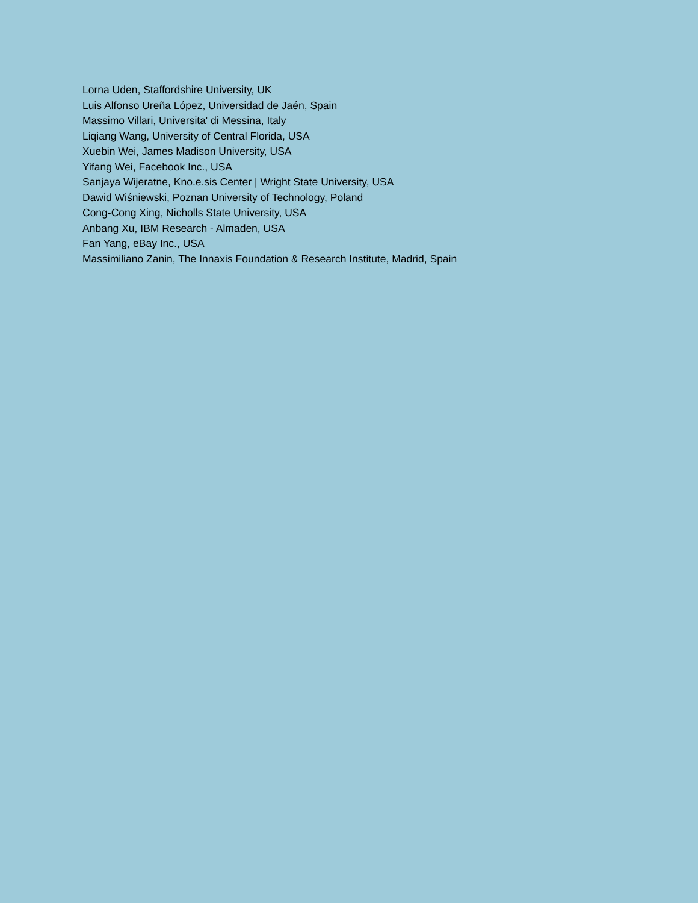Lorna Uden, Staffordshire University, UK
Luis Alfonso Ureña López, Universidad de Jaén, Spain
Massimo Villari, Universita' di Messina, Italy
Liqiang Wang, University of Central Florida, USA
Xuebin Wei, James Madison University, USA
Yifang Wei, Facebook Inc., USA
Sanjaya Wijeratne, Kno.e.sis Center | Wright State University, USA
Dawid Wiśniewski, Poznan University of Technology, Poland
Cong-Cong Xing, Nicholls State University, USA
Anbang Xu, IBM Research - Almaden, USA
Fan Yang, eBay Inc., USA
Massimiliano Zanin, The Innaxis Foundation & Research Institute, Madrid, Spain